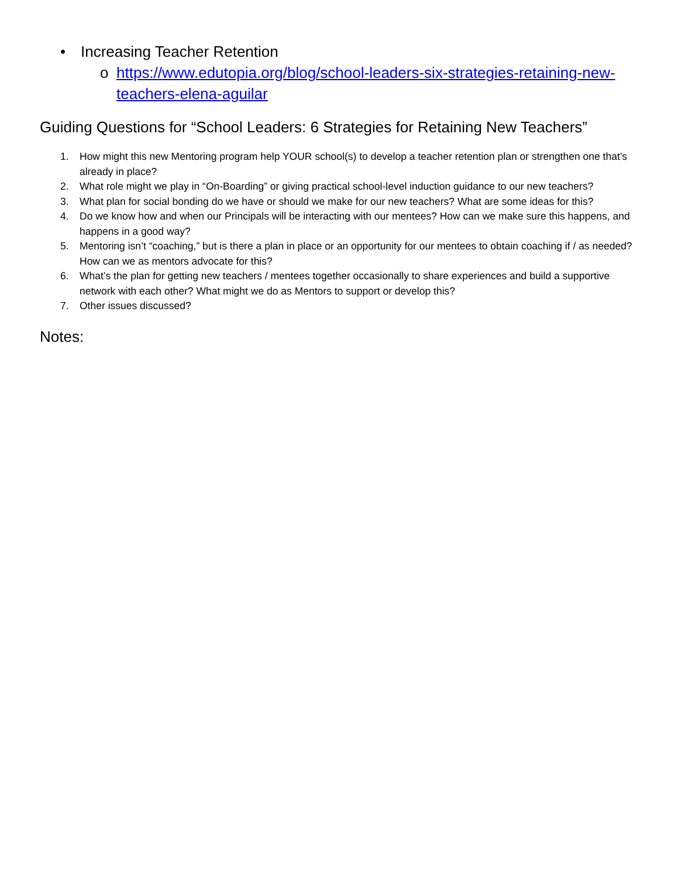• Increasing Teacher Retention
o https://www.edutopia.org/blog/school-leaders-six-strategies-retaining-new-teachers-elena-aguilar
Guiding Questions for “School Leaders: 6 Strategies for Retaining New Teachers”
1. How might this new Mentoring program help YOUR school(s) to develop a teacher retention plan or strengthen one that’s already in place?
2. What role might we play in “On-Boarding” or giving practical school-level induction guidance to our new teachers?
3. What plan for social bonding do we have or should we make for our new teachers? What are some ideas for this?
4. Do we know how and when our Principals will be interacting with our mentees? How can we make sure this happens, and happens in a good way?
5. Mentoring isn’t “coaching,” but is there a plan in place or an opportunity for our mentees to obtain coaching if / as needed? How can we as mentors advocate for this?
6. What’s the plan for getting new teachers / mentees together occasionally to share experiences and build a supportive network with each other? What might we do as Mentors to support or develop this?
7. Other issues discussed?
Notes: